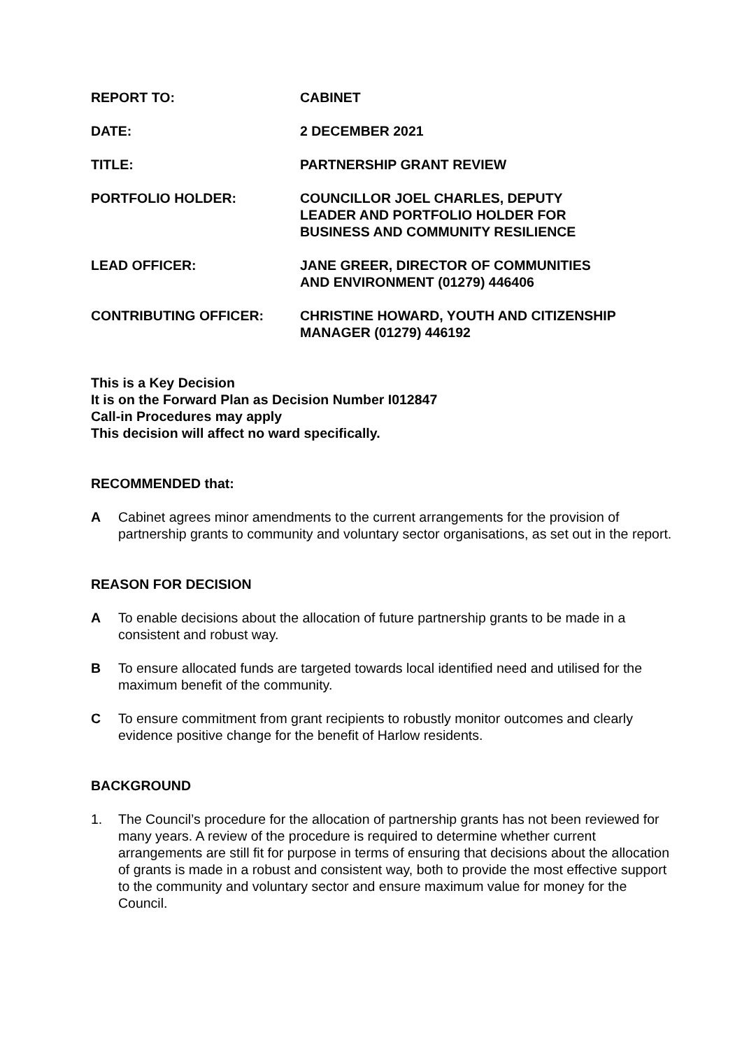REPORT TO: CABINET
DATE: 2 DECEMBER 2021
TITLE: PARTNERSHIP GRANT REVIEW
PORTFOLIO HOLDER: COUNCILLOR JOEL CHARLES, DEPUTY
LEADER AND PORTFOLIO HOLDER FOR
BUSINESS AND COMMUNITY RESILIENCE
LEAD OFFICER: JANE GREER, DIRECTOR OF COMMUNITIES
AND ENVIRONMENT (01279) 446406
CONTRIBUTING OFFICER: CHRISTINE HOWARD, YOUTH AND CITIZENSHIP
MANAGER (01279) 446192
This is a Key Decision
It is on the Forward Plan as Decision Number I012847
Call-in Procedures may apply
This decision will affect no ward specifically.
RECOMMENDED that:
A Cabinet agrees minor amendments to the current arrangements for the provision of partnership grants to community and voluntary sector organisations, as set out in the report.
REASON FOR DECISION
A To enable decisions about the allocation of future partnership grants to be made in a consistent and robust way.
B To ensure allocated funds are targeted towards local identified need and utilised for the maximum benefit of the community.
C To ensure commitment from grant recipients to robustly monitor outcomes and clearly evidence positive change for the benefit of Harlow residents.
BACKGROUND
1. The Council’s procedure for the allocation of partnership grants has not been reviewed for many years. A review of the procedure is required to determine whether current arrangements are still fit for purpose in terms of ensuring that decisions about the allocation of grants is made in a robust and consistent way, both to provide the most effective support to the community and voluntary sector and ensure maximum value for money for the Council.